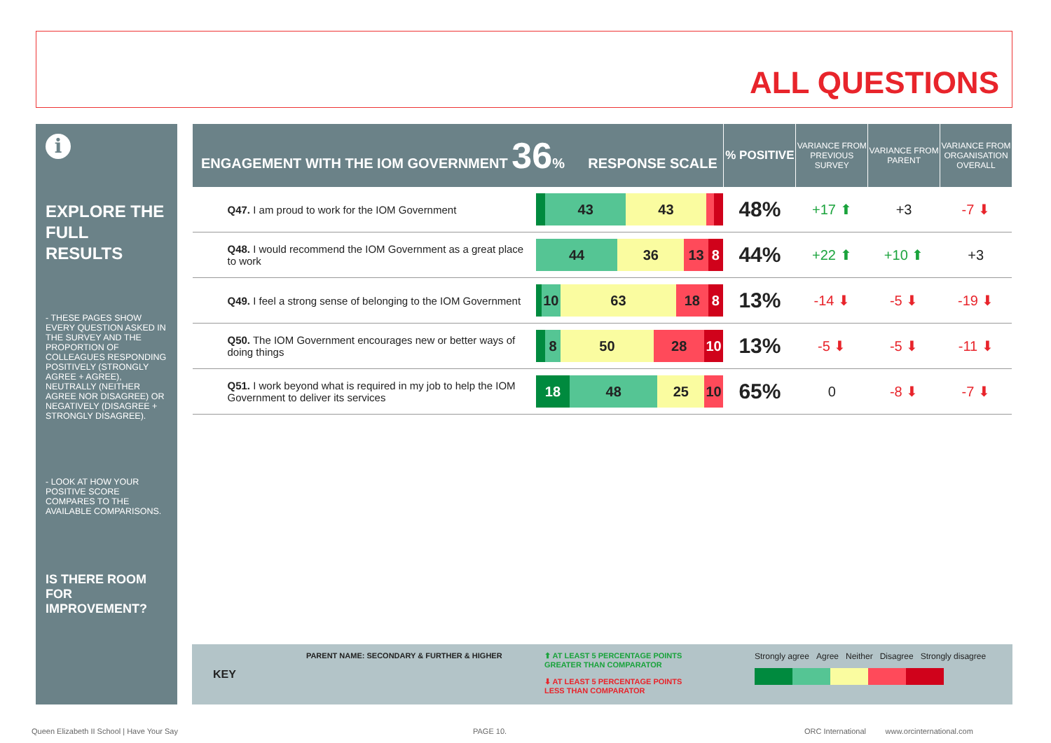ALL QUESTIONS
i
EXPLORE THE FULL RESULTS
- THESE PAGES SHOW EVERY QUESTION ASKED IN THE SURVEY AND THE PROPORTION OF COLLEAGUES RESPONDING POSITIVELY (STRONGLY AGREE + AGREE), NEUTRALLY (NEITHER AGREE NOR DISAGREE) OR NEGATIVELY (DISAGREE + STRONGLY DISAGREE).
- LOOK AT HOW YOUR POSITIVE SCORE COMPARES TO THE AVAILABLE COMPARISONS.
IS THERE ROOM FOR IMPROVEMENT?
| ENGAGEMENT WITH THE IOM GOVERNMENT 36 % RESPONSE SCALE | | % POSITIVE | VARIANCE FROM PREVIOUS SURVEY | VARIANCE FROM PARENT | VARIANCE FROM ORGANISATION OVERALL |
| --- | --- | --- | --- | --- | --- |
| Q47. I am proud to work for the IOM Government | 43 43 | 48% | +17 ⬆ | +3 | -7 ⬇ |
| Q48. I would recommend the IOM Government as a great place to work | 44 36 13 8 | 44% | +22 ⬆ | +10 ⬆ | +3 |
| Q49. I feel a strong sense of belonging to the IOM Government | 10 63 18 8 | 13% | -14 ⬇ | -5 ⬇ | -19 ⬇ |
| Q50. The IOM Government encourages new or better ways of doing things | 8 50 28 10 | 13% | -5 ⬇ | -5 ⬇ | -11 ⬇ |
| Q51. I work beyond what is required in my job to help the IOM Government to deliver its services | 18 48 25 10 | 65% | 0 | -8 ⬇ | -7 ⬇ |
KEY
PARENT NAME: SECONDARY & FURTHER & HIGHER ⬆ AT LEAST 5 PERCENTAGE POINTS GREATER THAN COMPARATOR
⬇ AT LEAST 5 PERCENTAGE POINTS LESS THAN COMPARATOR
Strongly agree Agree Neither Disagree Strongly disagree
Queen Elizabeth II School | Have Your Say
PAGE 10.
ORC International www.orcinternational.com